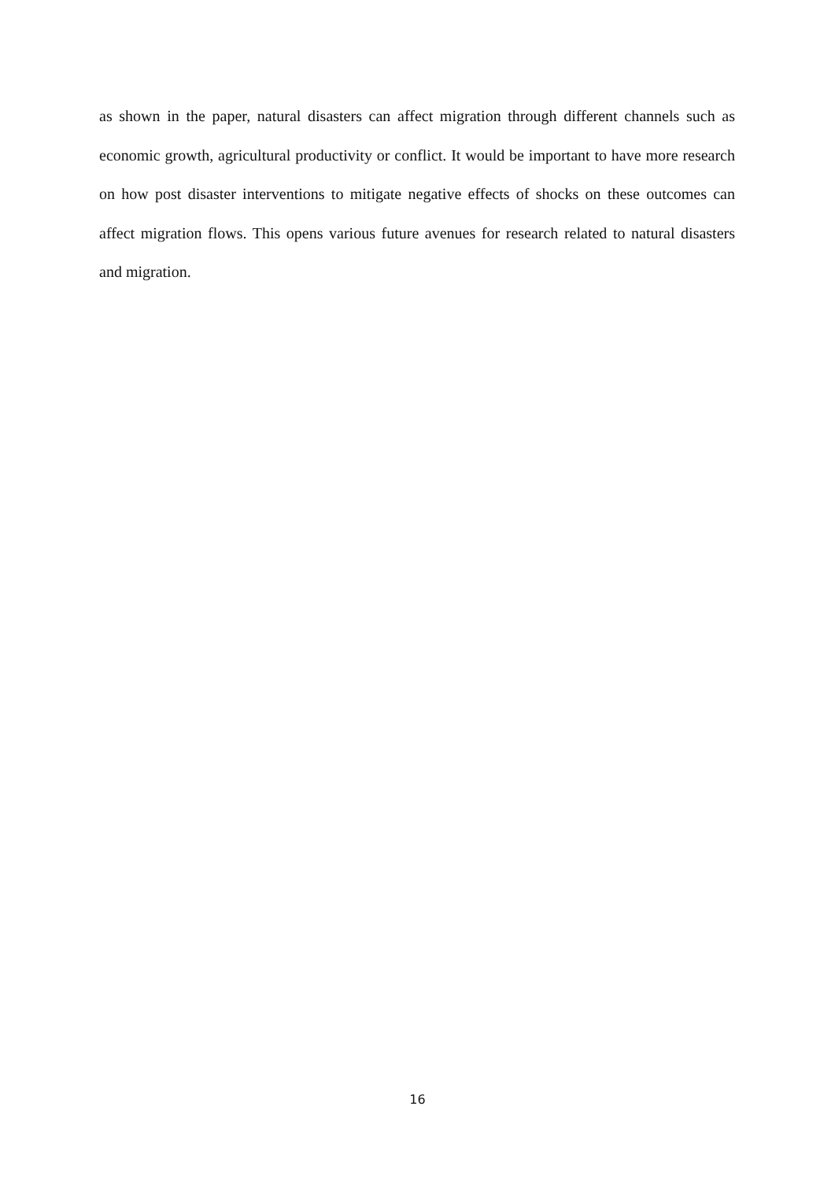as shown in the paper, natural disasters can affect migration through different channels such as economic growth, agricultural productivity or conflict. It would be important to have more research on how post disaster interventions to mitigate negative effects of shocks on these outcomes can affect migration flows. This opens various future avenues for research related to natural disasters and migration.
16